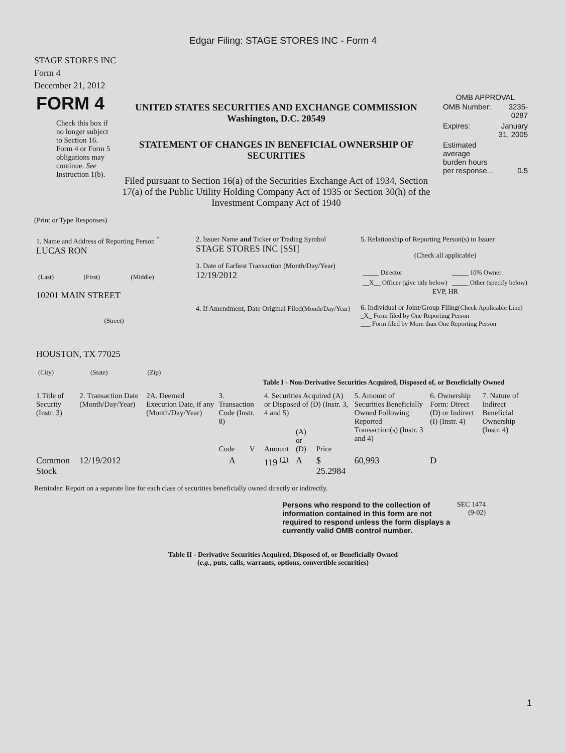Edgar Filing: STAGE STORES INC - Form 4
STAGE STORES INC
Form 4
December 21, 2012
| FORM 4 Check this box if no longer subject to Section 16. Form 4 or Form 5 obligations may continue. See Instruction 1(b). | UNITED STATES SECURITIES AND EXCHANGE COMMISSION Washington, D.C. 20549 STATEMENT OF CHANGES IN BENEFICIAL OWNERSHIP OF SECURITIES Filed pursuant to Section 16(a) of the Securities Exchange Act of 1934, Section 17(a) of the Public Utility Holding Company Act of 1935 or Section 30(h) of the Investment Company Act of 1940 | OMB APPROVAL / OMB Number: / 3235-0287 / / Expires: / January 31, 2005 / / Estimated average burden hours per response... / 0.5 / |
(Print or Type Responses)
| 1. Name and Address of Reporting Person <sup>*</sup> LUCAS RON / (Last) / (First) / (Middle) / 10201 MAIN STREET (Street) HOUSTON, TX 77025 / (City) / (State) / (Zip) / | 2. Issuer Name and Ticker or Trading Symbol STAGE STORES INC [SSI] 3. Date of Earliest Transaction (Month/Day/Year) 12/19/2012 4. If Amendment, Date Original Filed (Month/Day/Year) | 5. Relationship of Reporting Person(s) to Issuer (Check all applicable) / _____ Director / _____ 10% Owner / / __X__ Officer (give title below) / _____ Other (specify below) / EVP, HR 6. Individual or Joint/Group Filing (Check Applicable Line) _X_ Form filed by One Reporting Person ___ Form filed by More than One Reporting Person |
Table I - Non-Derivative Securities Acquired, Disposed of, or Beneficially Owned
| 1.Title of Security (Instr. 3) | 2. Transaction Date (Month/Day/Year) | 2A. Deemed Execution Date, if any (Month/Day/Year) | 3. Transaction Code (Instr. 8) | | 4. Securities Acquired (A) or Disposed of (D) (Instr. 3, 4 and 5) | | | 5. Amount of Securities Beneficially Owned Following Reported Transaction(s) (Instr. 3 and 4) | 6. Ownership Form: Direct (D) or Indirect (I) (Instr. 4) | 7. Nature of Indirect Beneficial Ownership (Instr. 4) |
| --- | --- | --- | --- | --- | --- | --- | --- | --- | --- | --- |
| | | | Code | V | Amount | (A) or (D) | Price | | | |
| Common Stock | 12/19/2012 | | A | | 119 <sup>(1)</sup> | A | $ 25.2984 | 60,993 | D | |
Reminder: Report on a separate line for each class of securities beneficially owned directly or indirectly.
| Persons who respond to the collection of information contained in this form are not required to respond unless the form displays a currently valid OMB control number. | SEC 1474 (9-02) |
Table II - Derivative Securities Acquired, Disposed of, or Beneficially Owned
(e.g., puts, calls, warrants, options, convertible securities)
1